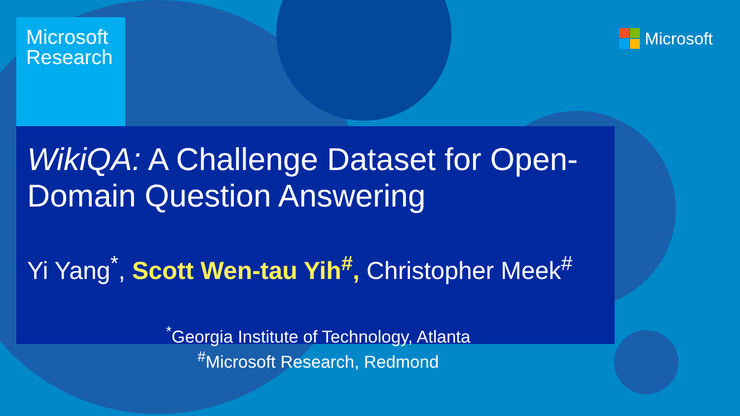Microsoft Research
Microsoft
WikiQA: A Challenge Dataset for Open-Domain Question Answering
Yi Yang<sup>*</sup>, Scott Wen-tau Yih<sup>#</sup>, Christopher Meek<sup>#</sup>
<sup>*</sup> Georgia Institute of Technology, Atlanta
<sup>#</sup> Microsoft Research, Redmond